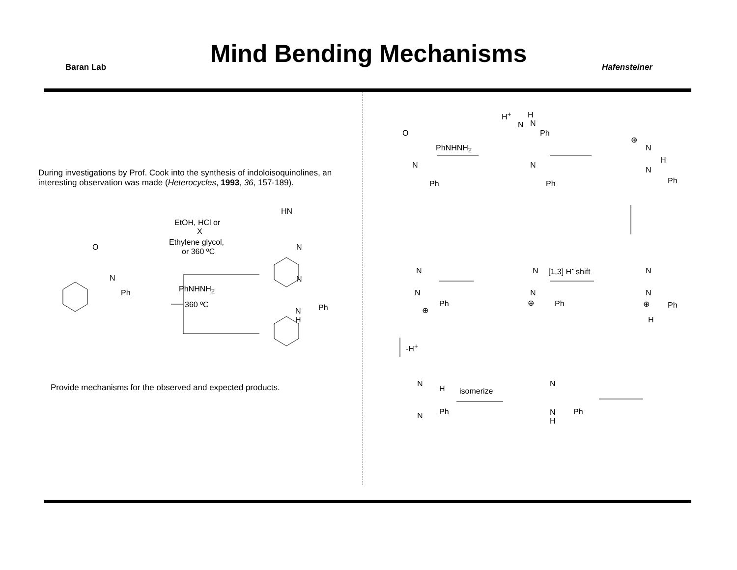Mind Bending Mechanisms
Baran Lab Hafensteiner
During investigations by Prof. Cook into the synthesis of indoloisoquinolines, an interesting observation was made (Heterocycles, 1993, 36, 157-189).
O
N
Ph
EtOH, HCl or
X
Ethylene glycol,
or 360 ºC
HN
N
PhNHNH<sub>2</sub>
360 ºC
N
Ph N
H
Provide mechanisms for the observed and expected products.
O
N
Ph
PhNHNH<sub>2</sub>
H<sup>+</sup> H
N
Ph
N
N
Ph
⊕
N
H
N
Ph
N
N
Ph
⊕
N
N
⊕ Ph
[1,3] H<sup>-</sup> shift N
N
⊕ Ph
H
-H<sup>+</sup>
N
H
Ph N
isomerize
N
Ph N
H